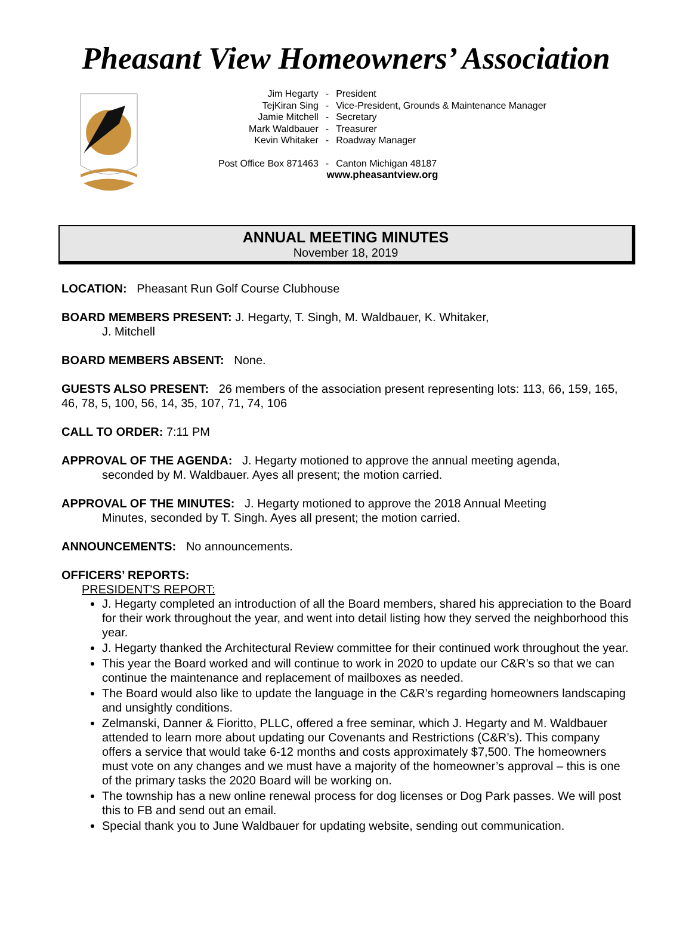Pheasant View Homeowners’ Association
| Jim Hegarty | - | President |
| TejKiran Sing | - | Vice-President, Grounds & Maintenance Manager |
| Jamie Mitchell | - | Secretary |
| Mark Waldbauer | - | Treasurer |
| Kevin Whitaker | - | Roadway Manager |
| Post Office Box 871463 | - | Canton Michigan 48187 |
| www.pheasantview.org | | |
ANNUAL MEETING MINUTES
November 18, 2019
LOCATION: Pheasant Run Golf Course Clubhouse
BOARD MEMBERS PRESENT: J. Hegarty, T. Singh, M. Waldbauer, K. Whitaker,
J. Mitchell
BOARD MEMBERS ABSENT: None.
GUESTS ALSO PRESENT: 26 members of the association present representing lots: 113, 66, 159, 165, 46, 78, 5, 100, 56, 14, 35, 107, 71, 74, 106
CALL TO ORDER: 7:11 PM
APPROVAL OF THE AGENDA: J. Hegarty motioned to approve the annual meeting agenda,
seconded by M. Waldbauer. Ayes all present; the motion carried.
APPROVAL OF THE MINUTES: J. Hegarty motioned to approve the 2018 Annual Meeting
Minutes, seconded by T. Singh. Ayes all present; the motion carried.
ANNOUNCEMENTS: No announcements.
OFFICERS’ REPORTS:
PRESIDENT'S REPORT:
J. Hegarty completed an introduction of all the Board members, shared his appreciation to the Board for their work throughout the year, and went into detail listing how they served the neighborhood this year.
J. Hegarty thanked the Architectural Review committee for their continued work throughout the year.
This year the Board worked and will continue to work in 2020 to update our C&R’s so that we can continue the maintenance and replacement of mailboxes as needed.
The Board would also like to update the language in the C&R’s regarding homeowners landscaping and unsightly conditions.
Zelmanski, Danner & Fioritto, PLLC, offered a free seminar, which J. Hegarty and M. Waldbauer attended to learn more about updating our Covenants and Restrictions (C&R’s). This company offers a service that would take 6-12 months and costs approximately $7,500. The homeowners must vote on any changes and we must have a majority of the homeowner’s approval – this is one of the primary tasks the 2020 Board will be working on.
The township has a new online renewal process for dog licenses or Dog Park passes. We will post this to FB and send out an email.
Special thank you to June Waldbauer for updating website, sending out communication.